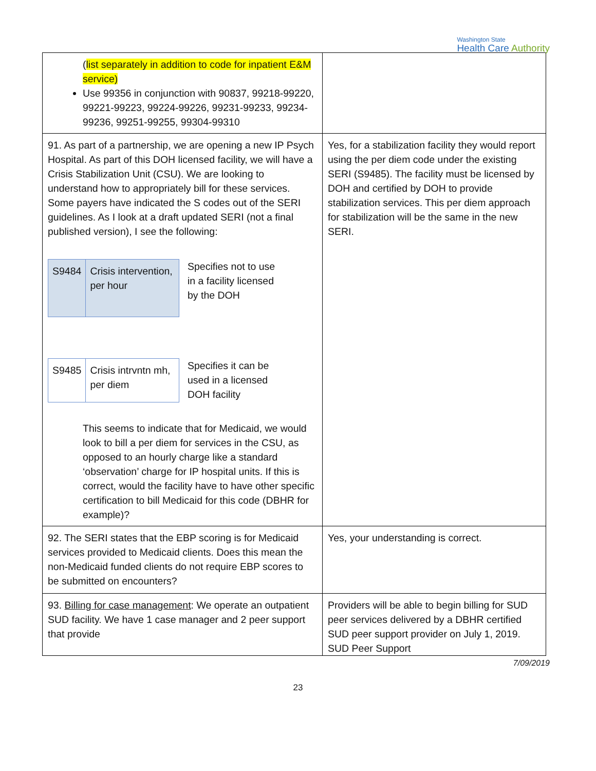Washington State
Health Care Authority
| ( list separately in addition to code for inpatient E&M service) Use 99356 in conjunction with 90837, 99218-99220, 99221-99223, 99224-99226, 99231-99233, 99234-99236, 99251-99255, 99304-99310 | |
| 91. As part of a partnership, we are opening a new IP Psych Hospital. As part of this DOH licensed facility, we will have a Crisis Stabilization Unit (CSU). We are looking to understand how to appropriately bill for these services. Some payers have indicated the S codes out of the SERI guidelines. As I look at a draft updated SERI (not a final published version), I see the following: / S9484 / Crisis intervention, per hour / Specifies not to use in a facility licensed by the DOH / S9485 / Crisis intrvntn mh, per diem / Specifies it can be used in a licensed DOH facility This seems to indicate that for Medicaid, we would look to bill a per diem for services in the CSU, as opposed to an hourly charge like a standard ‘observation’ charge for IP hospital units. If this is correct, would the facility have to have other specific certification to bill Medicaid for this code (DBHR for example)? | Yes, for a stabilization facility they would report using the per diem code under the existing SERI (S9485). The facility must be licensed by DOH and certified by DOH to provide stabilization services. This per diem approach for stabilization will be the same in the new SERI. |
| 92. The SERI states that the EBP scoring is for Medicaid services provided to Medicaid clients. Does this mean the non-Medicaid funded clients do not require EBP scores to be submitted on encounters? | Yes, your understanding is correct. |
| 93. Billing for case management : We operate an outpatient SUD facility. We have 1 case manager and 2 peer support that provide | Providers will be able to begin billing for SUD peer services delivered by a DBHR certified SUD peer support provider on July 1, 2019. SUD Peer Support |
7/09/2019
23